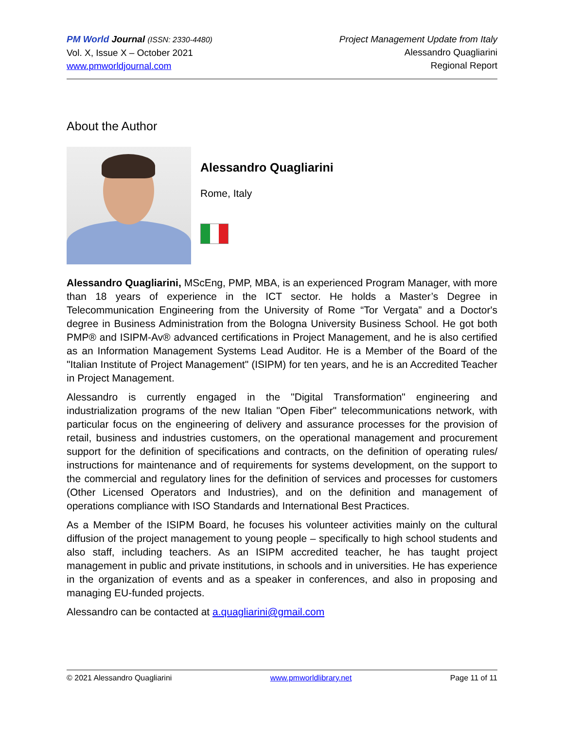PM World Journal (ISSN: 2330-4480)
Vol. X, Issue X – October 2021
www.pmworldjournal.com
Project Management Update from Italy
Alessandro Quagliarini
Regional Report
About the Author
Alessandro Quagliarini
Rome, Italy
Alessandro Quagliarini, MScEng, PMP, MBA, is an experienced Program Manager, with more than 18 years of experience in the ICT sector. He holds a Master’s Degree in Telecommunication Engineering from the University of Rome “Tor Vergata” and a Doctor's degree in Business Administration from the Bologna University Business School. He got both PMP® and ISIPM-Av® advanced certifications in Project Management, and he is also certified as an Information Management Systems Lead Auditor. He is a Member of the Board of the "Italian Institute of Project Management" (ISIPM) for ten years, and he is an Accredited Teacher in Project Management.
Alessandro is currently engaged in the "Digital Transformation" engineering and industrialization programs of the new Italian "Open Fiber" telecommunications network, with particular focus on the engineering of delivery and assurance processes for the provision of retail, business and industries customers, on the operational management and procurement support for the definition of specifications and contracts, on the definition of operating rules/ instructions for maintenance and of requirements for systems development, on the support to the commercial and regulatory lines for the definition of services and processes for customers (Other Licensed Operators and Industries), and on the definition and management of operations compliance with ISO Standards and International Best Practices.
As a Member of the ISIPM Board, he focuses his volunteer activities mainly on the cultural diffusion of the project management to young people – specifically to high school students and also staff, including teachers. As an ISIPM accredited teacher, he has taught project management in public and private institutions, in schools and in universities. He has experience in the organization of events and as a speaker in conferences, and also in proposing and managing EU-funded projects.
Alessandro can be contacted at a.quagliarini@gmail.com
© 2021 Alessandro Quagliarini www.pmworldlibrary.net Page 11 of 11